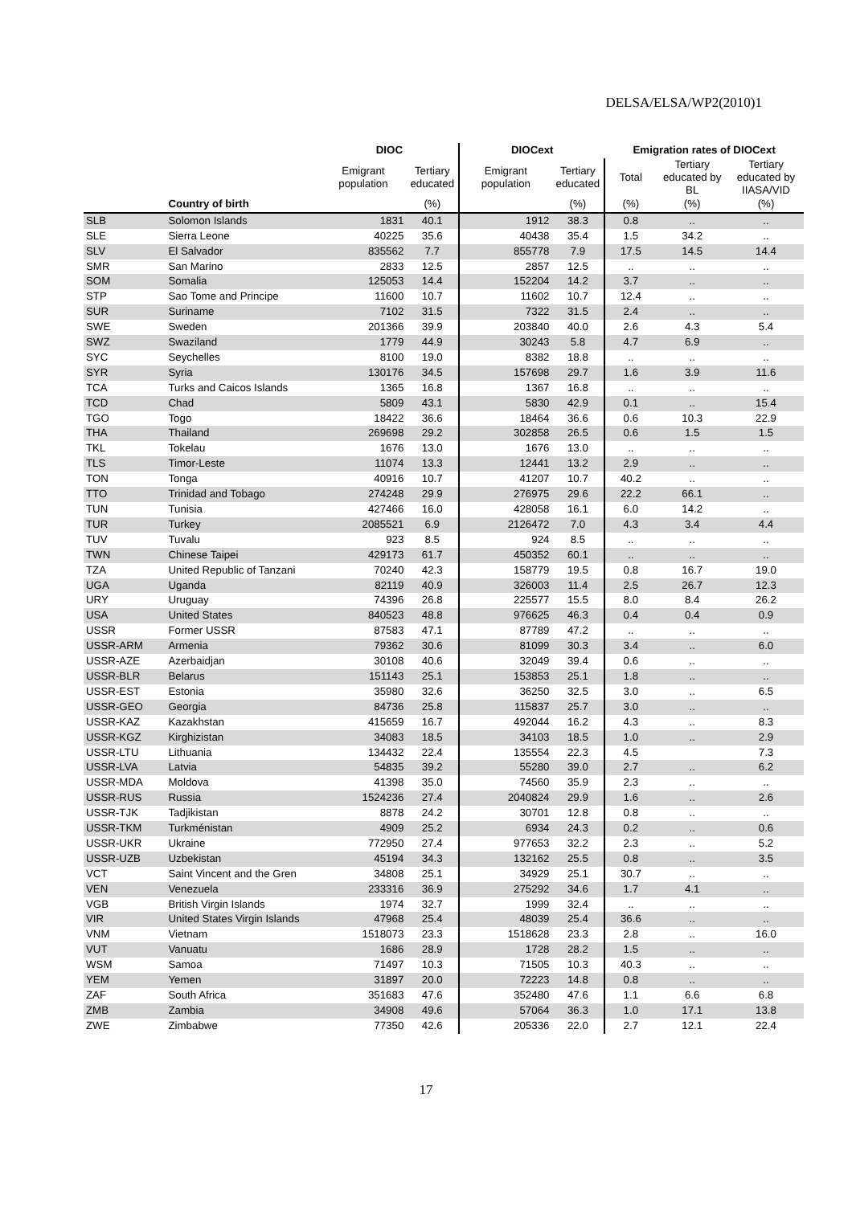DELSA/ELSA/WP2(2010)1
| | | DIOC | | DIOCext | | Emigration rates of DIOCext | | |
| --- | --- | --- | --- | --- | --- | --- | --- | --- |
| | | Emigrant population | Tertiary educated | Emigrant population | Tertiary educated | Total | Tertiary educated by BL | Tertiary educated by IIASA/VID |
| | Country of birth | | (%) | | (%) | (%) | (%) | (%) |
| SLB | Solomon Islands | 1831 | 40.1 | 1912 | 38.3 | 0.8 | .. | .. |
| SLE | Sierra Leone | 40225 | 35.6 | 40438 | 35.4 | 1.5 | 34.2 | .. |
| SLV | El Salvador | 835562 | 7.7 | 855778 | 7.9 | 17.5 | 14.5 | 14.4 |
| SMR | San Marino | 2833 | 12.5 | 2857 | 12.5 | .. | .. | .. |
| SOM | Somalia | 125053 | 14.4 | 152204 | 14.2 | 3.7 | .. | .. |
| STP | Sao Tome and Principe | 11600 | 10.7 | 11602 | 10.7 | 12.4 | .. | .. |
| SUR | Suriname | 7102 | 31.5 | 7322 | 31.5 | 2.4 | .. | .. |
| SWE | Sweden | 201366 | 39.9 | 203840 | 40.0 | 2.6 | 4.3 | 5.4 |
| SWZ | Swaziland | 1779 | 44.9 | 30243 | 5.8 | 4.7 | 6.9 | .. |
| SYC | Seychelles | 8100 | 19.0 | 8382 | 18.8 | .. | .. | .. |
| SYR | Syria | 130176 | 34.5 | 157698 | 29.7 | 1.6 | 3.9 | 11.6 |
| TCA | Turks and Caicos Islands | 1365 | 16.8 | 1367 | 16.8 | .. | .. | .. |
| TCD | Chad | 5809 | 43.1 | 5830 | 42.9 | 0.1 | .. | 15.4 |
| TGO | Togo | 18422 | 36.6 | 18464 | 36.6 | 0.6 | 10.3 | 22.9 |
| THA | Thailand | 269698 | 29.2 | 302858 | 26.5 | 0.6 | 1.5 | 1.5 |
| TKL | Tokelau | 1676 | 13.0 | 1676 | 13.0 | .. | .. | .. |
| TLS | Timor-Leste | 11074 | 13.3 | 12441 | 13.2 | 2.9 | .. | .. |
| TON | Tonga | 40916 | 10.7 | 41207 | 10.7 | 40.2 | .. | .. |
| TTO | Trinidad and Tobago | 274248 | 29.9 | 276975 | 29.6 | 22.2 | 66.1 | .. |
| TUN | Tunisia | 427466 | 16.0 | 428058 | 16.1 | 6.0 | 14.2 | .. |
| TUR | Turkey | 2085521 | 6.9 | 2126472 | 7.0 | 4.3 | 3.4 | 4.4 |
| TUV | Tuvalu | 923 | 8.5 | 924 | 8.5 | .. | .. | .. |
| TWN | Chinese Taipei | 429173 | 61.7 | 450352 | 60.1 | .. | .. | .. |
| TZA | United Republic of Tanzani | 70240 | 42.3 | 158779 | 19.5 | 0.8 | 16.7 | 19.0 |
| UGA | Uganda | 82119 | 40.9 | 326003 | 11.4 | 2.5 | 26.7 | 12.3 |
| URY | Uruguay | 74396 | 26.8 | 225577 | 15.5 | 8.0 | 8.4 | 26.2 |
| USA | United States | 840523 | 48.8 | 976625 | 46.3 | 0.4 | 0.4 | 0.9 |
| USSR | Former USSR | 87583 | 47.1 | 87789 | 47.2 | .. | .. | .. |
| USSR-ARM | Armenia | 79362 | 30.6 | 81099 | 30.3 | 3.4 | .. | 6.0 |
| USSR-AZE | Azerbaidjan | 30108 | 40.6 | 32049 | 39.4 | 0.6 | .. | .. |
| USSR-BLR | Belarus | 151143 | 25.1 | 153853 | 25.1 | 1.8 | .. | .. |
| USSR-EST | Estonia | 35980 | 32.6 | 36250 | 32.5 | 3.0 | .. | 6.5 |
| USSR-GEO | Georgia | 84736 | 25.8 | 115837 | 25.7 | 3.0 | .. | .. |
| USSR-KAZ | Kazakhstan | 415659 | 16.7 | 492044 | 16.2 | 4.3 | .. | 8.3 |
| USSR-KGZ | Kirghizistan | 34083 | 18.5 | 34103 | 18.5 | 1.0 | .. | 2.9 |
| USSR-LTU | Lithuania | 134432 | 22.4 | 135554 | 22.3 | 4.5 | | 7.3 |
| USSR-LVA | Latvia | 54835 | 39.2 | 55280 | 39.0 | 2.7 | .. | 6.2 |
| USSR-MDA | Moldova | 41398 | 35.0 | 74560 | 35.9 | 2.3 | .. | .. |
| USSR-RUS | Russia | 1524236 | 27.4 | 2040824 | 29.9 | 1.6 | .. | 2.6 |
| USSR-TJK | Tadjikistan | 8878 | 24.2 | 30701 | 12.8 | 0.8 | .. | .. |
| USSR-TKM | Turkménistan | 4909 | 25.2 | 6934 | 24.3 | 0.2 | .. | 0.6 |
| USSR-UKR | Ukraine | 772950 | 27.4 | 977653 | 32.2 | 2.3 | .. | 5.2 |
| USSR-UZB | Uzbekistan | 45194 | 34.3 | 132162 | 25.5 | 0.8 | .. | 3.5 |
| VCT | Saint Vincent and the Gren | 34808 | 25.1 | 34929 | 25.1 | 30.7 | .. | .. |
| VEN | Venezuela | 233316 | 36.9 | 275292 | 34.6 | 1.7 | 4.1 | .. |
| VGB | British Virgin Islands | 1974 | 32.7 | 1999 | 32.4 | .. | .. | .. |
| VIR | United States Virgin Islands | 47968 | 25.4 | 48039 | 25.4 | 36.6 | .. | .. |
| VNM | Vietnam | 1518073 | 23.3 | 1518628 | 23.3 | 2.8 | .. | 16.0 |
| VUT | Vanuatu | 1686 | 28.9 | 1728 | 28.2 | 1.5 | .. | .. |
| WSM | Samoa | 71497 | 10.3 | 71505 | 10.3 | 40.3 | .. | .. |
| YEM | Yemen | 31897 | 20.0 | 72223 | 14.8 | 0.8 | .. | .. |
| ZAF | South Africa | 351683 | 47.6 | 352480 | 47.6 | 1.1 | 6.6 | 6.8 |
| ZMB | Zambia | 34908 | 49.6 | 57064 | 36.3 | 1.0 | 17.1 | 13.8 |
| ZWE | Zimbabwe | 77350 | 42.6 | 205336 | 22.0 | 2.7 | 12.1 | 22.4 |
17